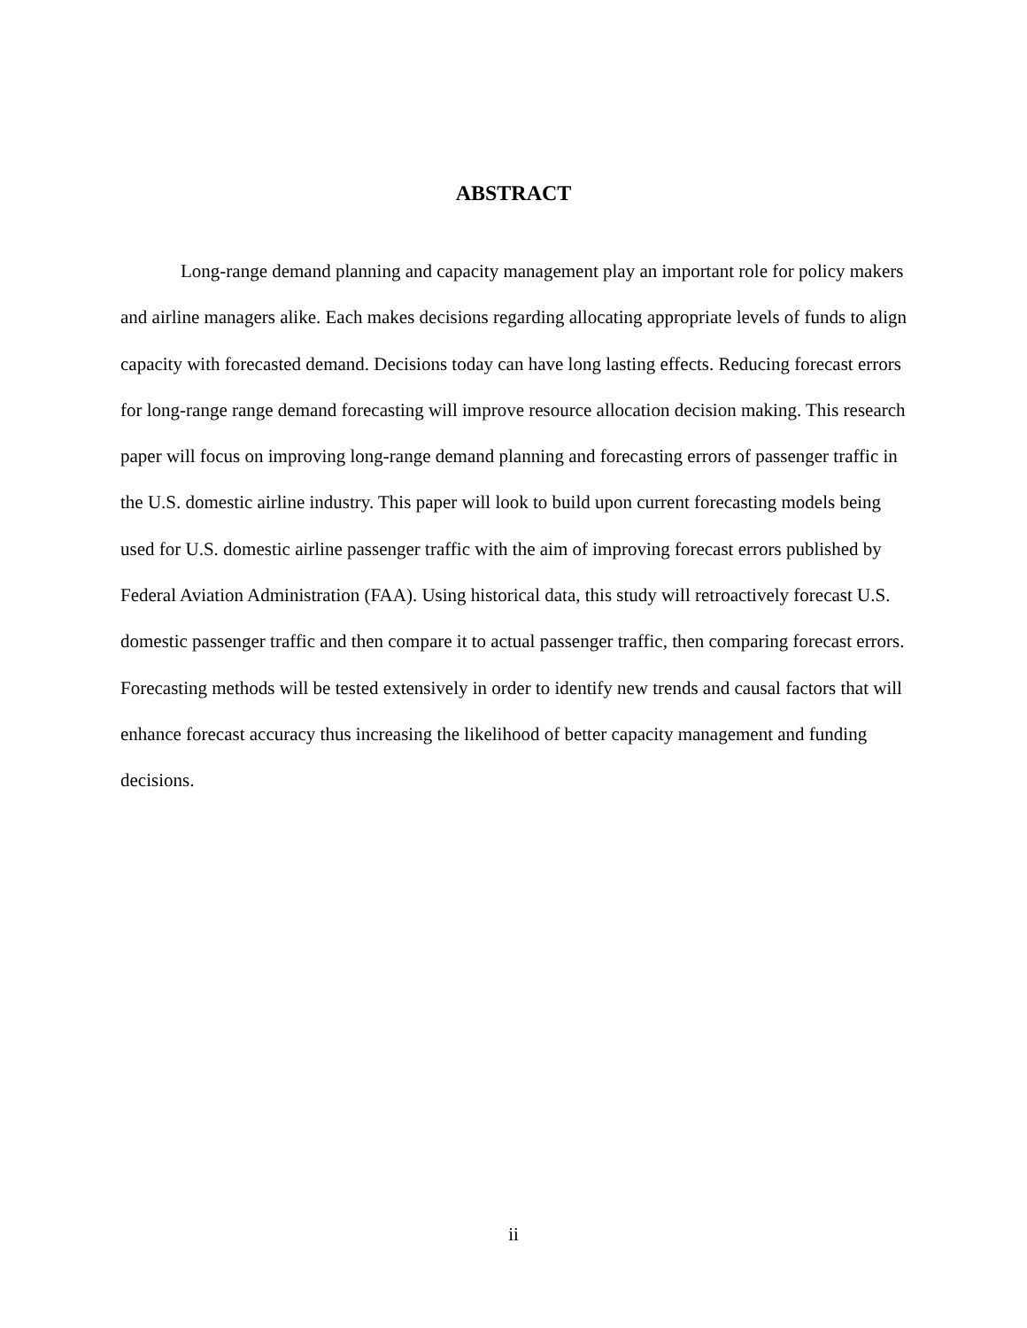ABSTRACT
Long-range demand planning and capacity management play an important role for policy makers and airline managers alike. Each makes decisions regarding allocating appropriate levels of funds to align capacity with forecasted demand. Decisions today can have long lasting effects. Reducing forecast errors for long-range range demand forecasting will improve resource allocation decision making. This research paper will focus on improving long-range demand planning and forecasting errors of passenger traffic in the U.S. domestic airline industry. This paper will look to build upon current forecasting models being used for U.S. domestic airline passenger traffic with the aim of improving forecast errors published by Federal Aviation Administration (FAA). Using historical data, this study will retroactively forecast U.S. domestic passenger traffic and then compare it to actual passenger traffic, then comparing forecast errors. Forecasting methods will be tested extensively in order to identify new trends and causal factors that will enhance forecast accuracy thus increasing the likelihood of better capacity management and funding decisions.
ii